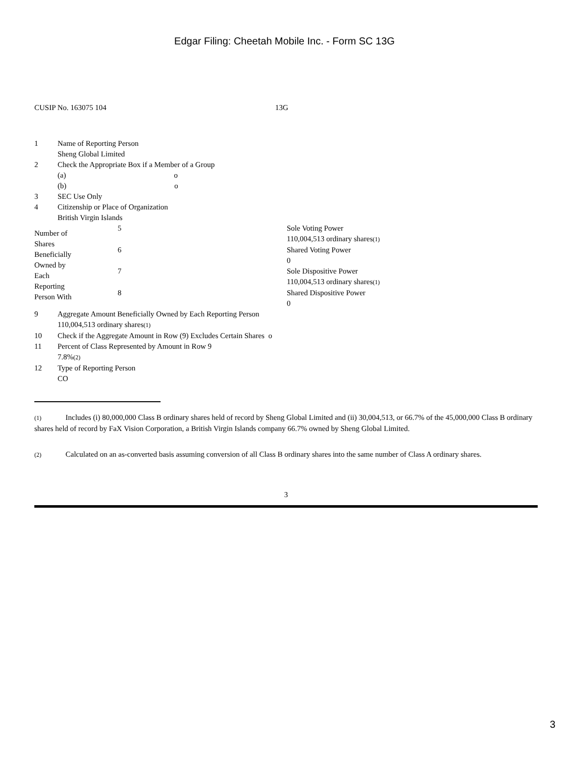Edgar Filing: Cheetah Mobile Inc. - Form SC 13G
CUSIP No. 163075 104 13G
| 1 | Name of Reporting Person Sheng Global Limited | | |
| 2 | Check the Appropriate Box if a Member of a Group (a) o (b) o | | |
| 3 | SEC Use Only | | |
| 4 | Citizenship or Place of Organization British Virgin Islands | | |
| Number of Shares Beneficially Owned by Each Reporting Person With | | 5 | Sole Voting Power 110,004,513 ordinary shares<sup>(1)</sup> |
| | | 6 | Shared Voting Power 0 |
| | | 7 | Sole Dispositive Power 110,004,513 ordinary shares<sup>(1)</sup> |
| | | 8 | Shared Dispositive Power 0 |
| 9 | Aggregate Amount Beneficially Owned by Each Reporting Person 110,004,513 ordinary shares<sup>(1)</sup> | | |
| 10 | Check if the Aggregate Amount in Row (9) Excludes Certain Shares o | | |
| 11 | Percent of Class Represented by Amount in Row 9 7.8%<sup>(2)</sup> | | |
| 12 | Type of Reporting Person CO | | |
(1) Includes (i) 80,000,000 Class B ordinary shares held of record by Sheng Global Limited and (ii) 30,004,513, or 66.7% of the 45,000,000 Class B ordinary shares held of record by FaX Vision Corporation, a British Virgin Islands company 66.7% owned by Sheng Global Limited.
(2) Calculated on an as-converted basis assuming conversion of all Class B ordinary shares into the same number of Class A ordinary shares.
3
3